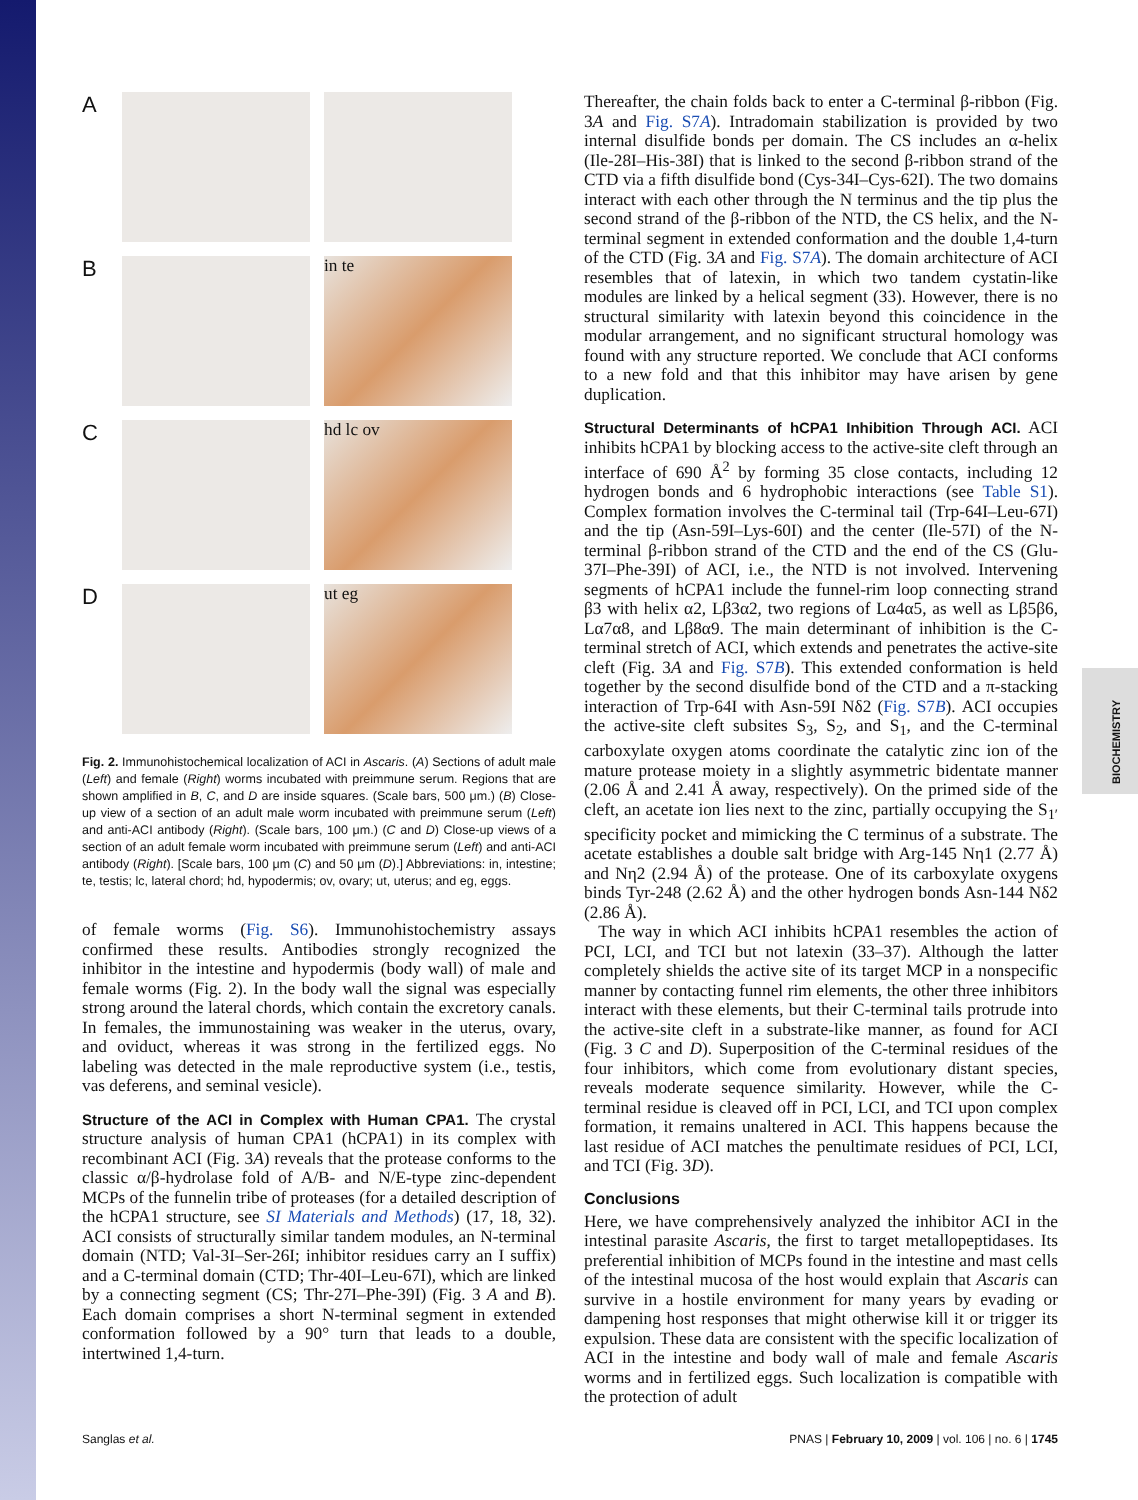BIOCHEMISTRY
A
B
in te
C
hd lc ov
D
ut eg
Fig. 2. Immunohistochemical localization of ACI in Ascaris. (A) Sections of adult male (Left) and female (Right) worms incubated with preimmune serum. Regions that are shown amplified in B, C, and D are inside squares. (Scale bars, 500 μm.) (B) Close-up view of a section of an adult male worm incubated with preimmune serum (Left) and anti-ACI antibody (Right). (Scale bars, 100 μm.) (C and D) Close-up views of a section of an adult female worm incubated with preimmune serum (Left) and anti-ACI antibody (Right). [Scale bars, 100 μm (C) and 50 μm (D).] Abbreviations: in, intestine; te, testis; lc, lateral chord; hd, hypodermis; ov, ovary; ut, uterus; and eg, eggs.
of female worms (Fig. S6). Immunohistochemistry assays confirmed these results. Antibodies strongly recognized the inhibitor in the intestine and hypodermis (body wall) of male and female worms (Fig. 2). In the body wall the signal was especially strong around the lateral chords, which contain the excretory canals. In females, the immunostaining was weaker in the uterus, ovary, and oviduct, whereas it was strong in the fertilized eggs. No labeling was detected in the male reproductive system (i.e., testis, vas deferens, and seminal vesicle).
Structure of the ACI in Complex with Human CPA1.
The crystal structure analysis of human CPA1 (hCPA1) in its complex with recombinant ACI (Fig. 3A) reveals that the protease conforms to the classic α/β-hydrolase fold of A/B- and N/E-type zinc-dependent MCPs of the funnelin tribe of proteases (for a detailed description of the hCPA1 structure, see SI Materials and Methods) (17, 18, 32). ACI consists of structurally similar tandem modules, an N-terminal domain (NTD; Val-3I–Ser-26I; inhibitor residues carry an I suffix) and a C-terminal domain (CTD; Thr-40I–Leu-67I), which are linked by a connecting segment (CS; Thr-27I–Phe-39I) (Fig. 3 A and B). Each domain comprises a short N-terminal segment in extended conformation followed by a 90° turn that leads to a double, intertwined 1,4-turn.
Thereafter, the chain folds back to enter a C-terminal β-ribbon (Fig. 3A and Fig. S7A). Intradomain stabilization is provided by two internal disulfide bonds per domain. The CS includes an α-helix (Ile-28I–His-38I) that is linked to the second β-ribbon strand of the CTD via a fifth disulfide bond (Cys-34I–Cys-62I). The two domains interact with each other through the N terminus and the tip plus the second strand of the β-ribbon of the NTD, the CS helix, and the N-terminal segment in extended conformation and the double 1,4-turn of the CTD (Fig. 3A and Fig. S7A). The domain architecture of ACI resembles that of latexin, in which two tandem cystatin-like modules are linked by a helical segment (33). However, there is no structural similarity with latexin beyond this coincidence in the modular arrangement, and no significant structural homology was found with any structure reported. We conclude that ACI conforms to a new fold and that this inhibitor may have arisen by gene duplication.
Structural Determinants of hCPA1 Inhibition Through ACI.
ACI inhibits hCPA1 by blocking access to the active-site cleft through an interface of 690 Å<sup>2</sup> by forming 35 close contacts, including 12 hydrogen bonds and 6 hydrophobic interactions (see Table S1). Complex formation involves the C-terminal tail (Trp-64I–Leu-67I) and the tip (Asn-59I–Lys-60I) and the center (Ile-57I) of the N-terminal β-ribbon strand of the CTD and the end of the CS (Glu-37I–Phe-39I) of ACI, i.e., the NTD is not involved. Intervening segments of hCPA1 include the funnel-rim loop connecting strand β3 with helix α2, Lβ3α2, two regions of Lα4α5, as well as Lβ5β6, Lα7α8, and Lβ8α9. The main determinant of inhibition is the C-terminal stretch of ACI, which extends and penetrates the active-site cleft (Fig. 3A and Fig. S7B). This extended conformation is held together by the second disulfide bond of the CTD and a π-stacking interaction of Trp-64I with Asn-59I Nδ2 (Fig. S7B). ACI occupies the active-site cleft subsites S<sub>3</sub>, S<sub>2</sub>, and S<sub>1</sub>, and the C-terminal carboxylate oxygen atoms coordinate the catalytic zinc ion of the mature protease moiety in a slightly asymmetric bidentate manner (2.06 Å and 2.41 Å away, respectively). On the primed side of the cleft, an acetate ion lies next to the zinc, partially occupying the S<sub>1′</sub> specificity pocket and mimicking the C terminus of a substrate. The acetate establishes a double salt bridge with Arg-145 Nη1 (2.77 Å) and Nη2 (2.94 Å) of the protease. One of its carboxylate oxygens binds Tyr-248 (2.62 Å) and the other hydrogen bonds Asn-144 Nδ2 (2.86 Å).
The way in which ACI inhibits hCPA1 resembles the action of PCI, LCI, and TCI but not latexin (33–37). Although the latter completely shields the active site of its target MCP in a nonspecific manner by contacting funnel rim elements, the other three inhibitors interact with these elements, but their C-terminal tails protrude into the active-site cleft in a substrate-like manner, as found for ACI (Fig. 3 C and D). Superposition of the C-terminal residues of the four inhibitors, which come from evolutionary distant species, reveals moderate sequence similarity. However, while the C-terminal residue is cleaved off in PCI, LCI, and TCI upon complex formation, it remains unaltered in ACI. This happens because the last residue of ACI matches the penultimate residues of PCI, LCI, and TCI (Fig. 3D).
Conclusions
Here, we have comprehensively analyzed the inhibitor ACI in the intestinal parasite Ascaris, the first to target metallopeptidases. Its preferential inhibition of MCPs found in the intestine and mast cells of the intestinal mucosa of the host would explain that Ascaris can survive in a hostile environment for many years by evading or dampening host responses that might otherwise kill it or trigger its expulsion. These data are consistent with the specific localization of ACI in the intestine and body wall of male and female Ascaris worms and in fertilized eggs. Such localization is compatible with the protection of adult
Sanglas et al. PNAS | February 10, 2009 | vol. 106 | no. 6 | 1745